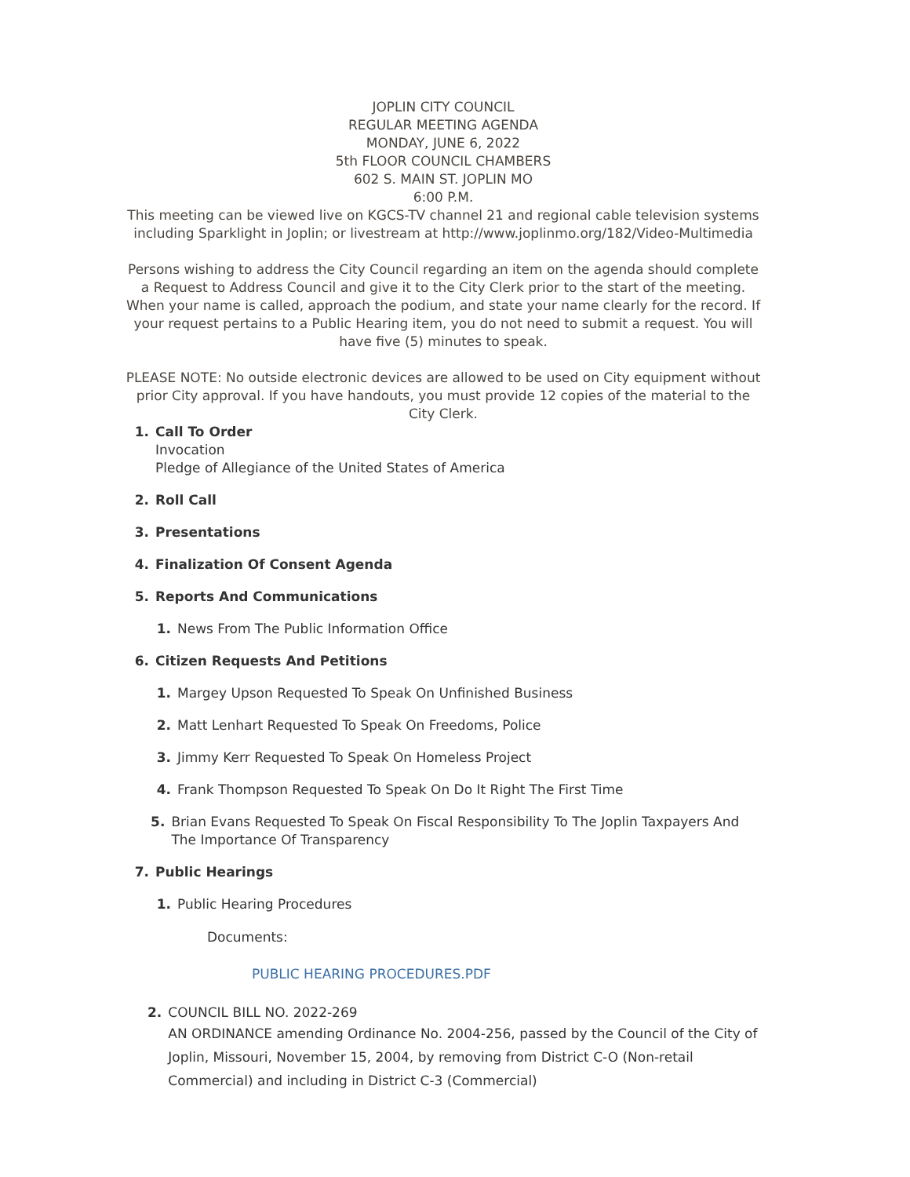JOPLIN CITY COUNCIL
REGULAR MEETING AGENDA
MONDAY, JUNE 6, 2022
5th FLOOR COUNCIL CHAMBERS
602 S. MAIN ST. JOPLIN MO
6:00 P.M.
This meeting can be viewed live on KGCS-TV channel 21 and regional cable television systems including Sparklight in Joplin; or livestream at http://www.joplinmo.org/182/Video-Multimedia
Persons wishing to address the City Council regarding an item on the agenda should complete a Request to Address Council and give it to the City Clerk prior to the start of the meeting. When your name is called, approach the podium, and state your name clearly for the record. If your request pertains to a Public Hearing item, you do not need to submit a request. You will have five (5) minutes to speak.
PLEASE NOTE: No outside electronic devices are allowed to be used on City equipment without prior City approval. If you have handouts, you must provide 12 copies of the material to the City Clerk.
1. Call To Order
Invocation
Pledge of Allegiance of the United States of America
2. Roll Call
3. Presentations
4. Finalization Of Consent Agenda
5. Reports And Communications
1. News From The Public Information Office
6. Citizen Requests And Petitions
1. Margey Upson Requested To Speak On Unfinished Business
2. Matt Lenhart Requested To Speak On Freedoms, Police
3. Jimmy Kerr Requested To Speak On Homeless Project
4. Frank Thompson Requested To Speak On Do It Right The First Time
5. Brian Evans Requested To Speak On Fiscal Responsibility To The Joplin Taxpayers And The Importance Of Transparency
7. Public Hearings
1. Public Hearing Procedures
Documents:
PUBLIC HEARING PROCEDURES.PDF
2. COUNCIL BILL NO. 2022-269
AN ORDINANCE amending Ordinance No. 2004-256, passed by the Council of the City of Joplin, Missouri, November 15, 2004, by removing from District C-O (Non-retail Commercial) and including in District C-3 (Commercial)